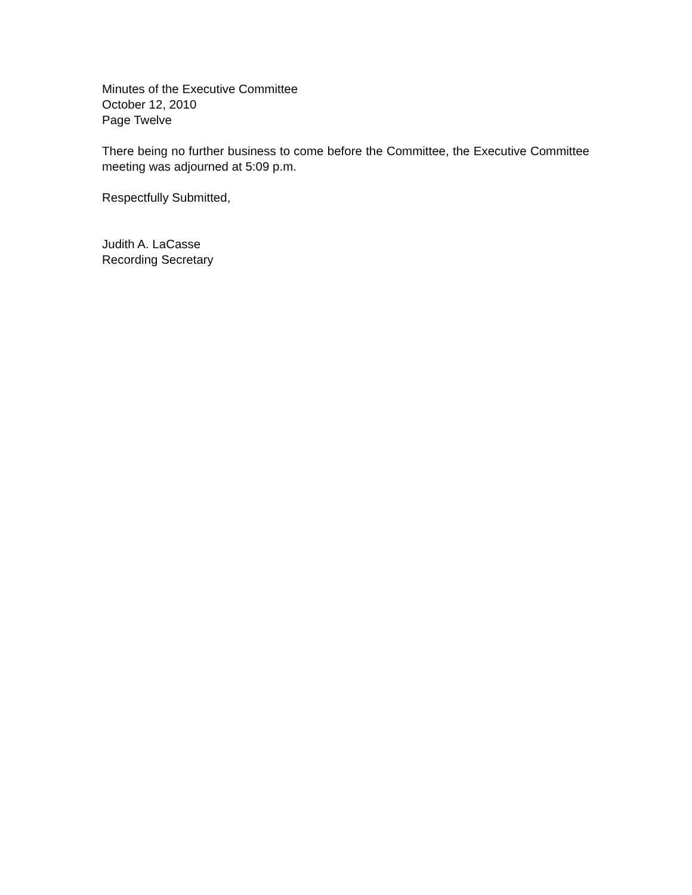Minutes of the Executive Committee
October 12, 2010
Page Twelve
There being no further business to come before the Committee, the Executive Committee meeting was adjourned at 5:09 p.m.
Respectfully Submitted,
Judith A. LaCasse
Recording Secretary